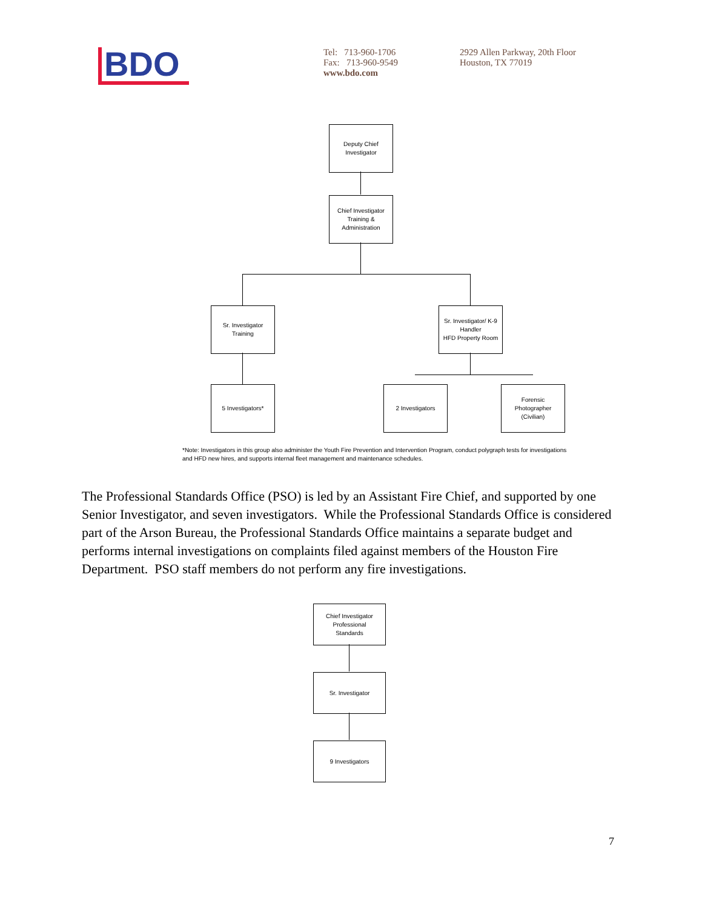BDO
Tel: 713-960-1706
Fax: 713-960-9549
www.bdo.com
2929 Allen Parkway, 20th Floor
Houston, TX 77019
Deputy Chief
Investigator
Chief Investigator
Training &
Administration
Sr. Investigator
Training
Sr. Investigator/ K-9
Handler
HFD Property Room
5 Investigators* 2 Investigators
Forensic
Photographer
(Civilian)
*Note: Investigators in this group also administer the Youth Fire Prevention and Intervention Program, conduct polygraph tests for investigations and HFD new hires, and supports internal fleet management and maintenance schedules.
The Professional Standards Office (PSO) is led by an Assistant Fire Chief, and supported by one Senior Investigator, and seven investigators. While the Professional Standards Office is considered part of the Arson Bureau, the Professional Standards Office maintains a separate budget and performs internal investigations on complaints filed against members of the Houston Fire Department. PSO staff members do not perform any fire investigations.
Chief Investigator
Professional
Standards
Sr. Investigator
9 Investigators
7